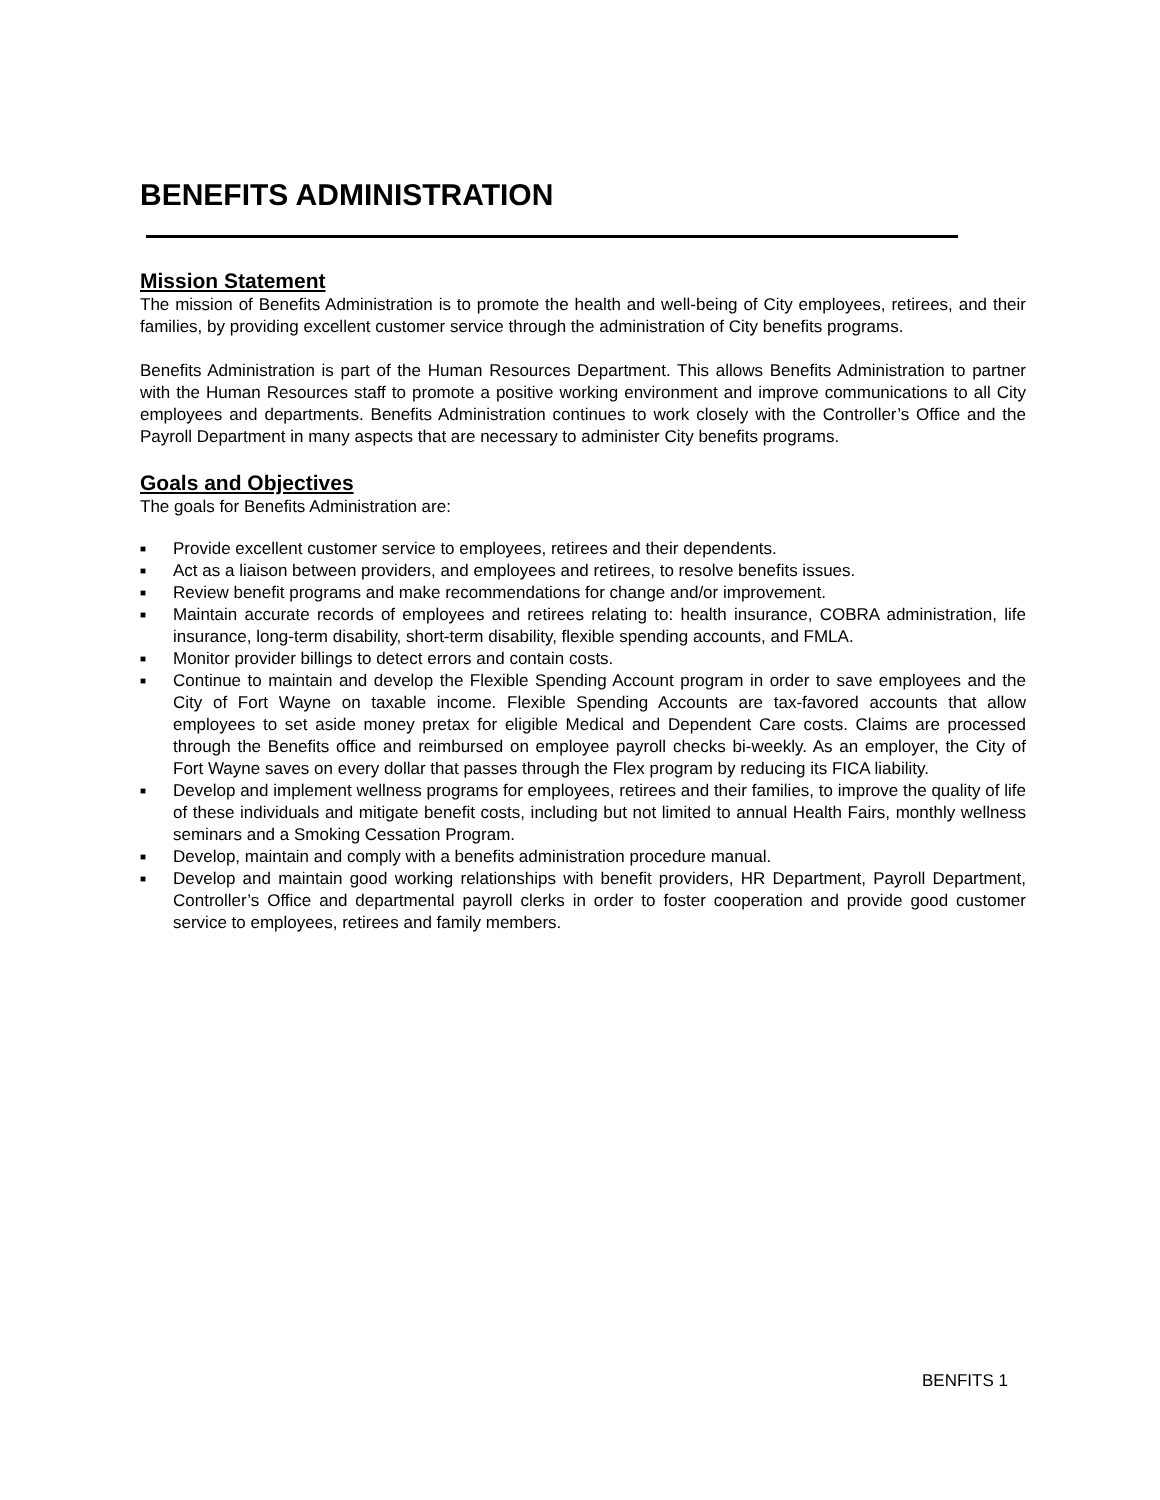BENEFITS ADMINISTRATION
Mission Statement
The mission of Benefits Administration is to promote the health and well-being of City employees, retirees, and their families, by providing excellent customer service through the administration of City benefits programs.
Benefits Administration is part of the Human Resources Department. This allows Benefits Administration to partner with the Human Resources staff to promote a positive working environment and improve communications to all City employees and departments. Benefits Administration continues to work closely with the Controller’s Office and the Payroll Department in many aspects that are necessary to administer City benefits programs.
Goals and Objectives
The goals for Benefits Administration are:
■ Provide excellent customer service to employees, retirees and their dependents.
■ Act as a liaison between providers, and employees and retirees, to resolve benefits issues.
■ Review benefit programs and make recommendations for change and/or improvement.
■ Maintain accurate records of employees and retirees relating to: health insurance, COBRA administration, life insurance, long-term disability, short-term disability, flexible spending accounts, and FMLA.
■ Monitor provider billings to detect errors and contain costs.
■ Continue to maintain and develop the Flexible Spending Account program in order to save employees and the City of Fort Wayne on taxable income. Flexible Spending Accounts are tax-favored accounts that allow employees to set aside money pretax for eligible Medical and Dependent Care costs. Claims are processed through the Benefits office and reimbursed on employee payroll checks bi-weekly. As an employer, the City of Fort Wayne saves on every dollar that passes through the Flex program by reducing its FICA liability.
■ Develop and implement wellness programs for employees, retirees and their families, to improve the quality of life of these individuals and mitigate benefit costs, including but not limited to annual Health Fairs, monthly wellness seminars and a Smoking Cessation Program.
■ Develop, maintain and comply with a benefits administration procedure manual.
■ Develop and maintain good working relationships with benefit providers, HR Department, Payroll Department, Controller’s Office and departmental payroll clerks in order to foster cooperation and provide good customer service to employees, retirees and family members.
BENFITS 1